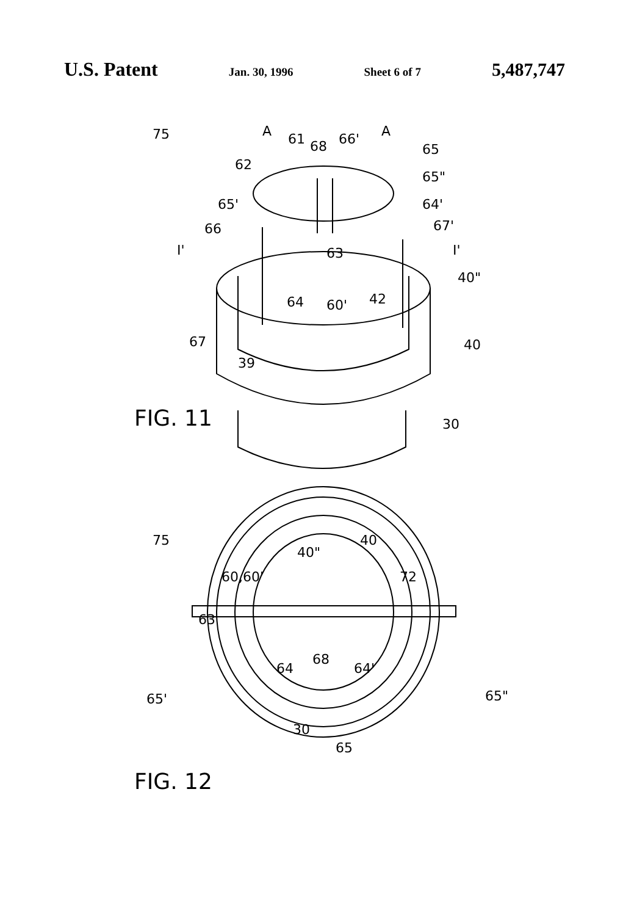U.S. Patent Jan. 30, 1996 Sheet 6 of 7 5,487,747
75
A
61
68
66'
A
65
65"
64'
67'
62
65'
66
I'
I'
63
40"
64
60'
42
67
39
40
30
FIG. 11
75
40
40"
60,60'
72
63
64
68
64'
65'
65"
30
65
FIG. 12